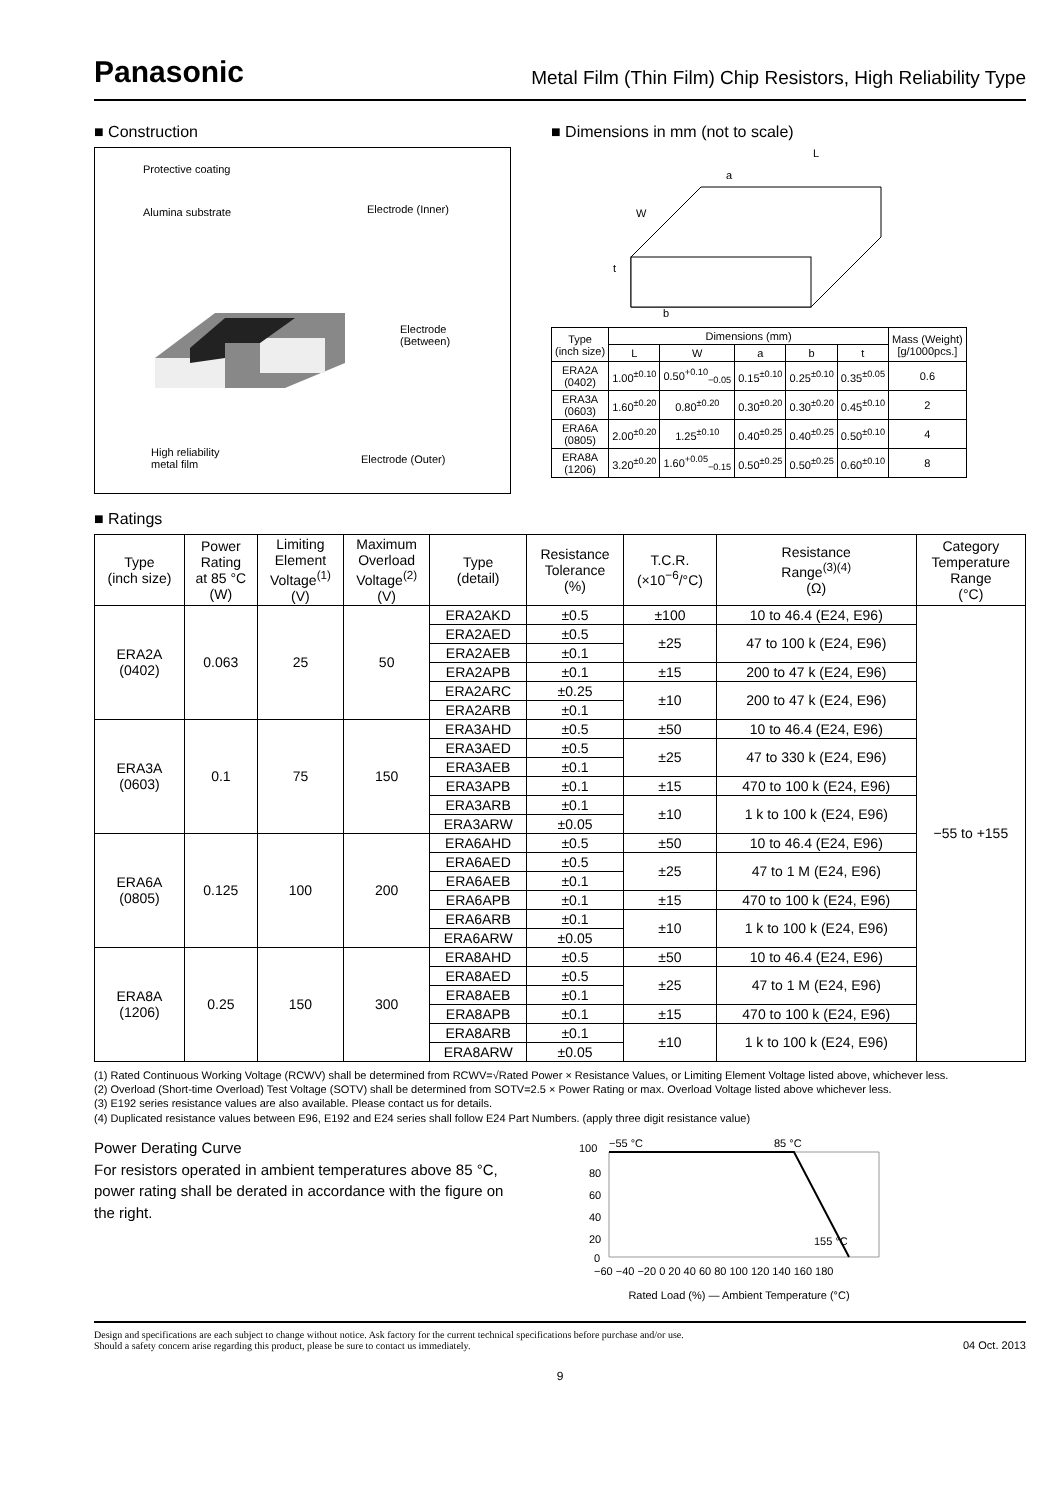Panasonic Metal Film (Thin Film) Chip Resistors, High Reliability Type
■ Construction
Protective coating
Alumina substrate Electrode (Inner)
Electrode
(Between)
High reliability
metal film
Electrode (Outer)
■ Dimensions in mm (not to scale)
L
a
W
t
b
| Type (inch size) | Dimensions (mm) | | | | | Mass (Weight) [g/1000pcs.] |
| --- | --- | --- | --- | --- | --- | --- |
| | L | W | a | b | t | |
| ERA2A (0402) | 1.00<sup>±0.10</sup> | 0.50<sup>+0.10</sup><sub>−0.05</sub> | 0.15<sup>±0.10</sup> | 0.25<sup>±0.10</sup> | 0.35<sup>±0.05</sup> | 0.6 |
| ERA3A (0603) | 1.60<sup>±0.20</sup> | 0.80<sup>±0.20</sup> | 0.30<sup>±0.20</sup> | 0.30<sup>±0.20</sup> | 0.45<sup>±0.10</sup> | 2 |
| ERA6A (0805) | 2.00<sup>±0.20</sup> | 1.25<sup>±0.10</sup> | 0.40<sup>±0.25</sup> | 0.40<sup>±0.25</sup> | 0.50<sup>±0.10</sup> | 4 |
| ERA8A (1206) | 3.20<sup>±0.20</sup> | 1.60<sup>+0.05</sup><sub>−0.15</sub> | 0.50<sup>±0.25</sup> | 0.50<sup>±0.25</sup> | 0.60<sup>±0.10</sup> | 8 |
■ Ratings
| Type (inch size) | Power Rating at 85 °C (W) | Limiting Element Voltage<sup>(1)</sup> (V) | Maximum Overload Voltage<sup>(2)</sup> (V) | Type (detail) | Resistance Tolerance (%) | T.C.R. (×10<sup>−6</sup>/°C) | Resistance Range<sup>(3)(4)</sup> (Ω) | Category Temperature Range (°C) |
| --- | --- | --- | --- | --- | --- | --- | --- | --- |
| ERA2A (0402) | 0.063 | 25 | 50 | ERA2AKD | ±0.5 | ±100 | 10 to 46.4 (E24, E96) | −55 to +155 |
| | | | | ERA2AED | ±0.5 | ±25 | 47 to 100 k (E24, E96) | |
| | | | | ERA2AEB | ±0.1 | | | |
| | | | | ERA2APB | ±0.1 | ±15 | 200 to 47 k (E24, E96) | |
| | | | | ERA2ARC | ±0.25 | ±10 | 200 to 47 k (E24, E96) | |
| | | | | ERA2ARB | ±0.1 | | | |
| ERA3A (0603) | 0.1 | 75 | 150 | ERA3AHD | ±0.5 | ±50 | 10 to 46.4 (E24, E96) | |
| | | | | ERA3AED | ±0.5 | ±25 | 47 to 330 k (E24, E96) | |
| | | | | ERA3AEB | ±0.1 | | | |
| | | | | ERA3APB | ±0.1 | ±15 | 470 to 100 k (E24, E96) | |
| | | | | ERA3ARB | ±0.1 | ±10 | 1 k to 100 k (E24, E96) | |
| | | | | ERA3ARW | ±0.05 | | | |
| ERA6A (0805) | 0.125 | 100 | 200 | ERA6AHD | ±0.5 | ±50 | 10 to 46.4 (E24, E96) | |
| | | | | ERA6AED | ±0.5 | ±25 | 47 to 1 M (E24, E96) | |
| | | | | ERA6AEB | ±0.1 | | | |
| | | | | ERA6APB | ±0.1 | ±15 | 470 to 100 k (E24, E96) | |
| | | | | ERA6ARB | ±0.1 | ±10 | 1 k to 100 k (E24, E96) | |
| | | | | ERA6ARW | ±0.05 | | | |
| ERA8A (1206) | 0.25 | 150 | 300 | ERA8AHD | ±0.5 | ±50 | 10 to 46.4 (E24, E96) | |
| | | | | ERA8AED | ±0.5 | ±25 | 47 to 1 M (E24, E96) | |
| | | | | ERA8AEB | ±0.1 | | | |
| | | | | ERA8APB | ±0.1 | ±15 | 470 to 100 k (E24, E96) | |
| | | | | ERA8ARB | ±0.1 | ±10 | 1 k to 100 k (E24, E96) | |
| | | | | ERA8ARW | ±0.05 | | | |
(1) Rated Continuous Working Voltage (RCWV) shall be determined from RCWV=√Rated Power × Resistance Values, or Limiting Element Voltage listed above, whichever less.
(2) Overload (Short-time Overload) Test Voltage (SOTV) shall be determined from SOTV=2.5 × Power Rating or max. Overload Voltage listed above whichever less.
(3) E192 series resistance values are also available. Please contact us for details.
(4) Duplicated resistance values between E96, E192 and E24 series shall follow E24 Part Numbers. (apply three digit resistance value)
Power Derating Curve
For resistors operated in ambient temperatures above 85 °C, power rating shall be derated in accordance with the figure on the right.
100
80
60
40
20
0
−55 °C
85 °C
155 °C
−60 −40 −20 0 20 40 60 80 100 120 140 160 180
Rated Load (%) — Ambient Temperature (°C)
Design and specifications are each subject to change without notice. Ask factory for the current technical specifications before purchase and/or use.
Should a safety concern arise regarding this product, please be sure to contact us immediately. 04 Oct. 2013
9